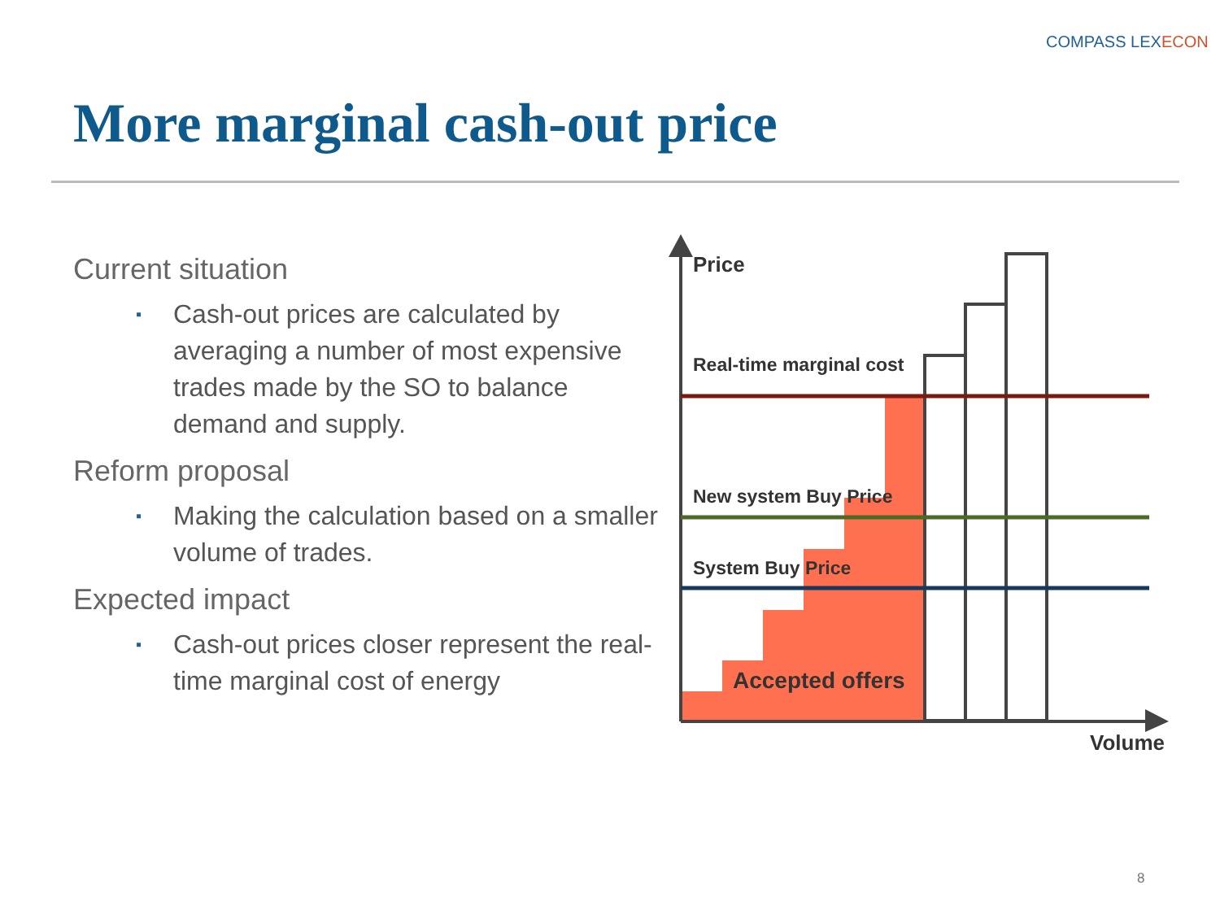COMPASS LEXECON
More marginal cash-out price
Current situation
▪ Cash-out prices are calculated by averaging a number of most expensive trades made by the SO to balance demand and supply.
Reform proposal
▪ Making the calculation based on a smaller volume of trades.
Expected impact
▪ Cash-out prices closer represent the real-time marginal cost of energy
Price
Real-time marginal cost
New system Buy Price
System Buy Price
Accepted offers
Volume
8